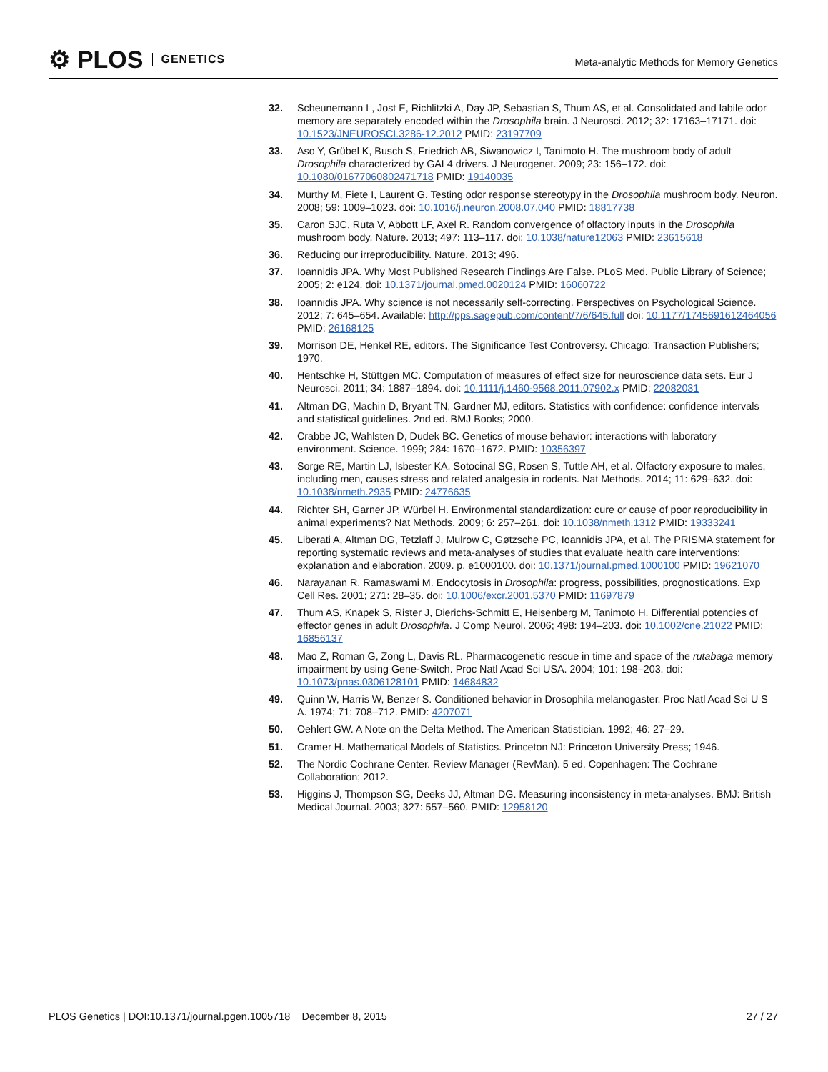⚙ PLOS GENETICS
Meta-analytic Methods for Memory Genetics
32. Scheunemann L, Jost E, Richlitzki A, Day JP, Sebastian S, Thum AS, et al. Consolidated and labile odor memory are separately encoded within the Drosophila brain. J Neurosci. 2012; 32: 17163–17171. doi: 10.1523/JNEUROSCI.3286-12.2012 PMID: 23197709
33. Aso Y, Grübel K, Busch S, Friedrich AB, Siwanowicz I, Tanimoto H. The mushroom body of adult Drosophila characterized by GAL4 drivers. J Neurogenet. 2009; 23: 156–172. doi: 10.1080/01677060802471718 PMID: 19140035
34. Murthy M, Fiete I, Laurent G. Testing odor response stereotypy in the Drosophila mushroom body. Neuron. 2008; 59: 1009–1023. doi: 10.1016/j.neuron.2008.07.040 PMID: 18817738
35. Caron SJC, Ruta V, Abbott LF, Axel R. Random convergence of olfactory inputs in the Drosophila mushroom body. Nature. 2013; 497: 113–117. doi: 10.1038/nature12063 PMID: 23615618
36. Reducing our irreproducibility. Nature. 2013; 496.
37. Ioannidis JPA. Why Most Published Research Findings Are False. PLoS Med. Public Library of Science; 2005; 2: e124. doi: 10.1371/journal.pmed.0020124 PMID: 16060722
38. Ioannidis JPA. Why science is not necessarily self-correcting. Perspectives on Psychological Science. 2012; 7: 645–654. Available: http://pps.sagepub.com/content/7/6/645.full doi: 10.1177/1745691612464056 PMID: 26168125
39. Morrison DE, Henkel RE, editors. The Significance Test Controversy. Chicago: Transaction Publishers; 1970.
40. Hentschke H, Stüttgen MC. Computation of measures of effect size for neuroscience data sets. Eur J Neurosci. 2011; 34: 1887–1894. doi: 10.1111/j.1460-9568.2011.07902.x PMID: 22082031
41. Altman DG, Machin D, Bryant TN, Gardner MJ, editors. Statistics with confidence: confidence intervals and statistical guidelines. 2nd ed. BMJ Books; 2000.
42. Crabbe JC, Wahlsten D, Dudek BC. Genetics of mouse behavior: interactions with laboratory environment. Science. 1999; 284: 1670–1672. PMID: 10356397
43. Sorge RE, Martin LJ, Isbester KA, Sotocinal SG, Rosen S, Tuttle AH, et al. Olfactory exposure to males, including men, causes stress and related analgesia in rodents. Nat Methods. 2014; 11: 629–632. doi: 10.1038/nmeth.2935 PMID: 24776635
44. Richter SH, Garner JP, Würbel H. Environmental standardization: cure or cause of poor reproducibility in animal experiments? Nat Methods. 2009; 6: 257–261. doi: 10.1038/nmeth.1312 PMID: 19333241
45. Liberati A, Altman DG, Tetzlaff J, Mulrow C, Gøtzsche PC, Ioannidis JPA, et al. The PRISMA statement for reporting systematic reviews and meta-analyses of studies that evaluate health care interventions: explanation and elaboration. 2009. p. e1000100. doi: 10.1371/journal.pmed.1000100 PMID: 19621070
46. Narayanan R, Ramaswami M. Endocytosis in Drosophila: progress, possibilities, prognostications. Exp Cell Res. 2001; 271: 28–35. doi: 10.1006/excr.2001.5370 PMID: 11697879
47. Thum AS, Knapek S, Rister J, Dierichs-Schmitt E, Heisenberg M, Tanimoto H. Differential potencies of effector genes in adult Drosophila. J Comp Neurol. 2006; 498: 194–203. doi: 10.1002/cne.21022 PMID: 16856137
48. Mao Z, Roman G, Zong L, Davis RL. Pharmacogenetic rescue in time and space of the rutabaga memory impairment by using Gene-Switch. Proc Natl Acad Sci USA. 2004; 101: 198–203. doi: 10.1073/pnas.0306128101 PMID: 14684832
49. Quinn W, Harris W, Benzer S. Conditioned behavior in Drosophila melanogaster. Proc Natl Acad Sci U S A. 1974; 71: 708–712. PMID: 4207071
50. Oehlert GW. A Note on the Delta Method. The American Statistician. 1992; 46: 27–29.
51. Cramer H. Mathematical Models of Statistics. Princeton NJ: Princeton University Press; 1946.
52. The Nordic Cochrane Center. Review Manager (RevMan). 5 ed. Copenhagen: The Cochrane Collaboration; 2012.
53. Higgins J, Thompson SG, Deeks JJ, Altman DG. Measuring inconsistency in meta-analyses. BMJ: British Medical Journal. 2003; 327: 557–560. PMID: 12958120
PLOS Genetics | DOI:10.1371/journal.pgen.1005718 December 8, 2015
27 / 27